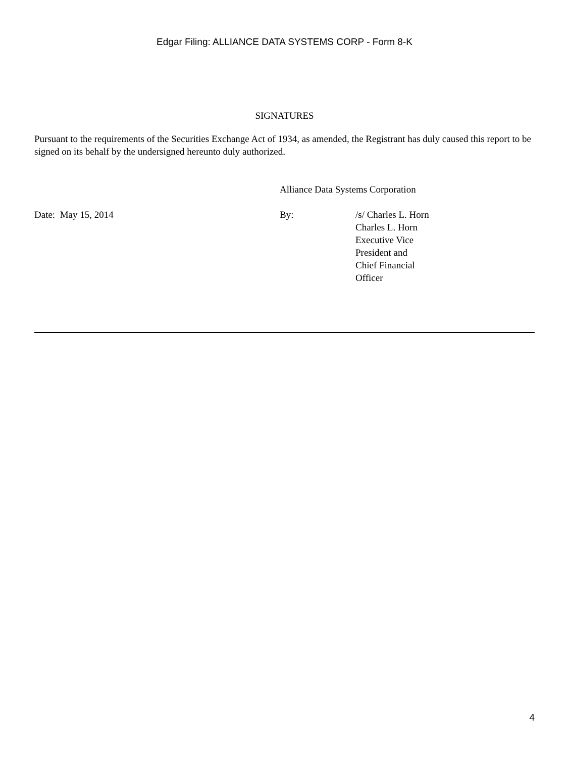Edgar Filing: ALLIANCE DATA SYSTEMS CORP - Form 8-K
SIGNATURES
Pursuant to the requirements of the Securities Exchange Act of 1934, as amended, the Registrant has duly caused this report to be signed on its behalf by the undersigned hereunto duly authorized.
| | Alliance Data Systems Corporation | |
| Date: May 15, 2014 | By: | /s/ Charles L. Horn Charles L. Horn Executive Vice President and Chief Financial Officer |
4